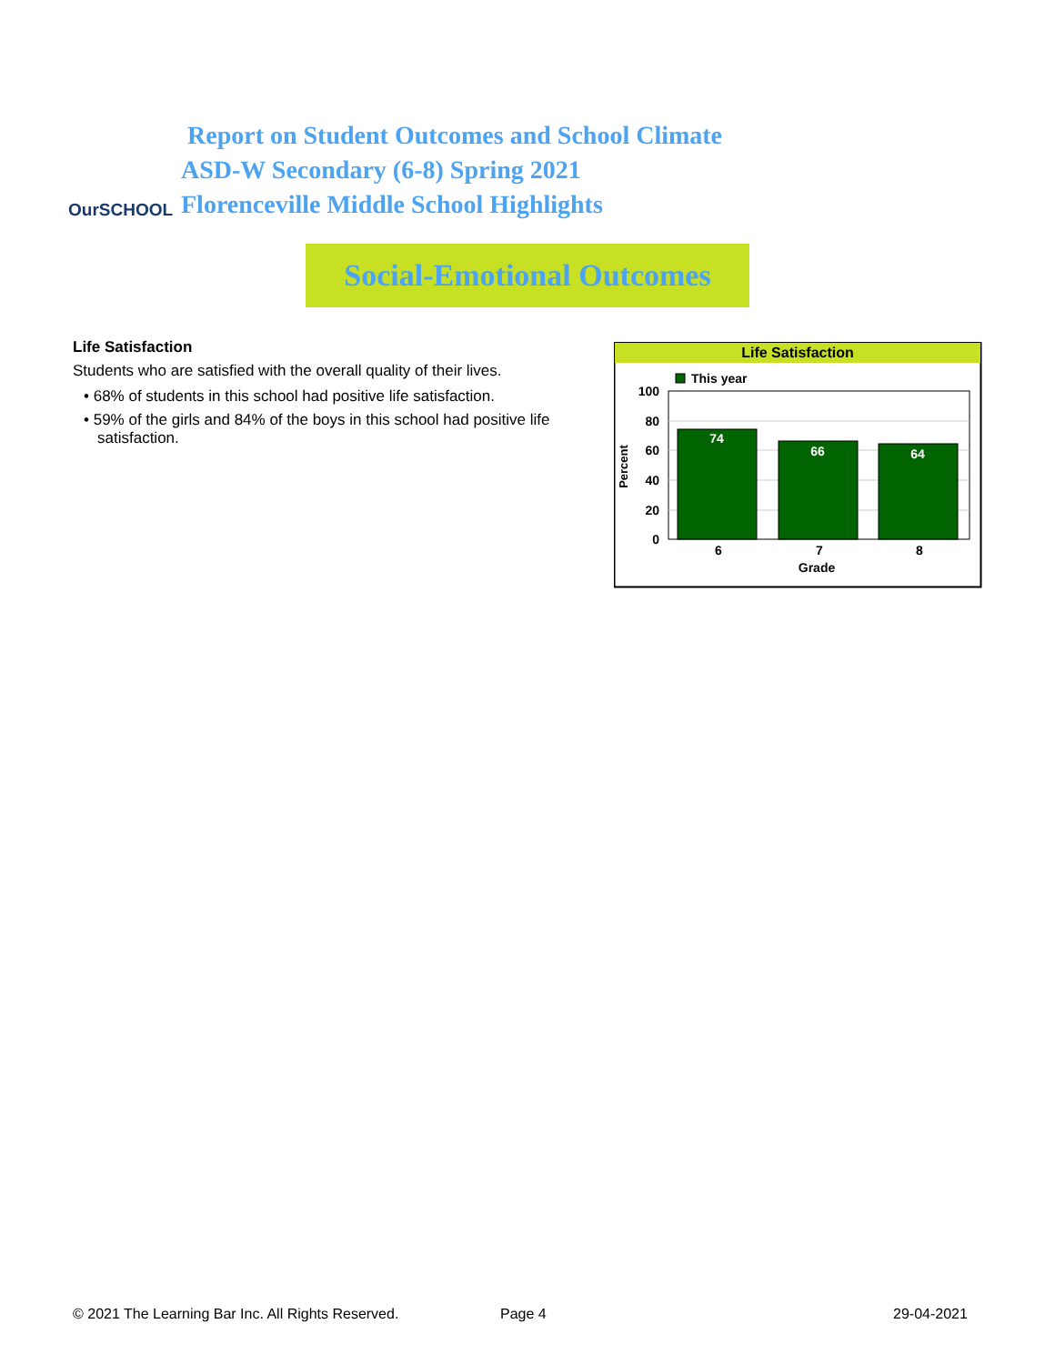OurSCHOOL
Report on Student Outcomes and School Climate
ASD-W Secondary (6-8) Spring 2021
Florenceville Middle School Highlights
Social-Emotional Outcomes
Life Satisfaction
Students who are satisfied with the overall quality of their lives.
• 68% of students in this school had positive life satisfaction.
• 59% of the girls and 84% of the boys in this school had positive life satisfaction.
Life Satisfaction
This year
100
80
60
40
20
0
Percent
74
66
64
6
7
8
Grade
© 2021 The Learning Bar Inc. All Rights Reserved.
Page 4 29-04-2021